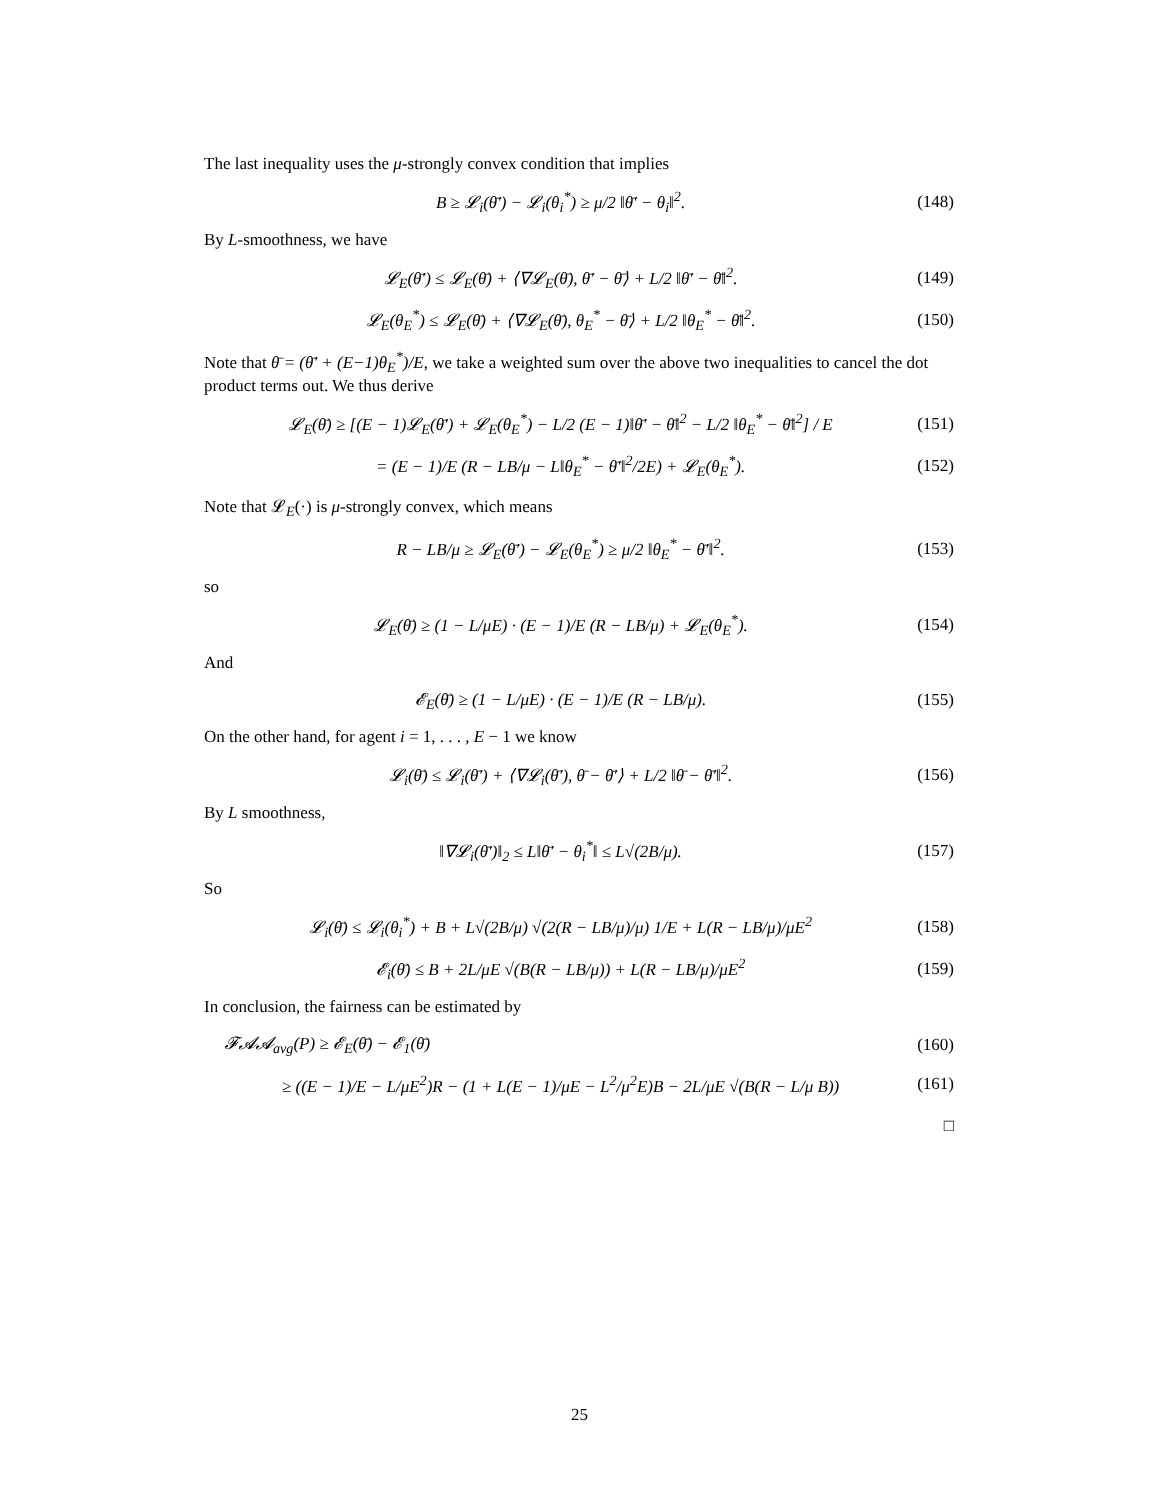The last inequality uses the μ-strongly convex condition that implies
B ≥ 𝓛<sub>i</sub>(θ̄′) − 𝓛<sub>i</sub>(θ<sub>i</sub><sup>*</sup>) ≥ μ/2 ‖θ̄′ − θ<sub>i</sub>‖<sup>2</sup>. (148)
By L-smoothness, we have
𝓛<sub>E</sub>(θ̄′) ≤ 𝓛<sub>E</sub>(θ̄) + ⟨∇𝓛<sub>E</sub>(θ̄), θ̄′ − θ̄⟩ + L/2 ‖θ̄′ − θ̄‖<sup>2</sup>. (149)
𝓛<sub>E</sub>(θ<sub>E</sub><sup>*</sup>) ≤ 𝓛<sub>E</sub>(θ̄) + ⟨∇𝓛<sub>E</sub>(θ̄), θ<sub>E</sub><sup>*</sup> − θ̄⟩ + L/2 ‖θ<sub>E</sub><sup>*</sup> − θ̄‖<sup>2</sup>. (150)
Note that θ̄ = (θ̄′ + (E−1)θ<sub>E</sub><sup>*</sup>)/E, we take a weighted sum over the above two inequalities to cancel the dot product terms out. We thus derive
𝓛<sub>E</sub>(θ̄) ≥ [(E − 1)𝓛<sub>E</sub>(θ̄′) + 𝓛<sub>E</sub>(θ<sub>E</sub><sup>*</sup>) − L/2 (E − 1)‖θ̄′ − θ̄‖<sup>2</sup> − L/2 ‖θ<sub>E</sub><sup>*</sup> − θ̄‖<sup>2</sup>] / E (151)
= (E − 1)/E (R − LB/μ − L‖θ<sub>E</sub><sup>*</sup> − θ̄′‖<sup>2</sup>/2E) + 𝓛<sub>E</sub>(θ<sub>E</sub><sup>*</sup>). (152)
Note that 𝓛<sub>E</sub>(·) is μ-strongly convex, which means
R − LB/μ ≥ 𝓛<sub>E</sub>(θ̄′) − 𝓛<sub>E</sub>(θ<sub>E</sub><sup>*</sup>) ≥ μ/2 ‖θ<sub>E</sub><sup>*</sup> − θ̄′‖<sup>2</sup>. (153)
so
𝓛<sub>E</sub>(θ̄) ≥ (1 − L/μE) · (E − 1)/E (R − LB/μ) + 𝓛<sub>E</sub>(θ<sub>E</sub><sup>*</sup>). (154)
And
𝓔<sub>E</sub>(θ̄) ≥ (1 − L/μE) · (E − 1)/E (R − LB/μ). (155)
On the other hand, for agent i = 1, . . . , E − 1 we know
𝓛<sub>i</sub>(θ̄) ≤ 𝓛<sub>i</sub>(θ̄′) + ⟨∇𝓛<sub>i</sub>(θ̄′), θ̄ − θ̄′⟩ + L/2 ‖θ̄ − θ̄′‖<sup>2</sup>. (156)
By L smoothness,
‖∇𝓛<sub>i</sub>(θ̄′)‖<sub>2</sub> ≤ L‖θ̄′ − θ<sub>i</sub><sup>*</sup>‖ ≤ L√(2B/μ). (157)
So
𝓛<sub>i</sub>(θ̄) ≤ 𝓛<sub>i</sub>(θ<sub>i</sub><sup>*</sup>) + B + L√(2B/μ) √(2(R − LB/μ)/μ) 1/E + L(R − LB/μ)/μE<sup>2</sup> (158)
𝓔<sub>i</sub>(θ̄) ≤ B + 2L/μE √(B(R − LB/μ)) + L(R − LB/μ)/μE<sup>2</sup> (159)
In conclusion, the fairness can be estimated by
𝓕𝓐𝓐<sub>avg</sub>(P) ≥ 𝓔<sub>E</sub>(θ̄) − 𝓔<sub>1</sub>(θ̄) (160)
≥ ((E − 1)/E − L/μE<sup>2</sup>)R − (1 + L(E − 1)/μE − L<sup>2</sup>/μ<sup>2</sup>E)B − 2L/μE √(B(R − L/μ B)) (161)
□
25